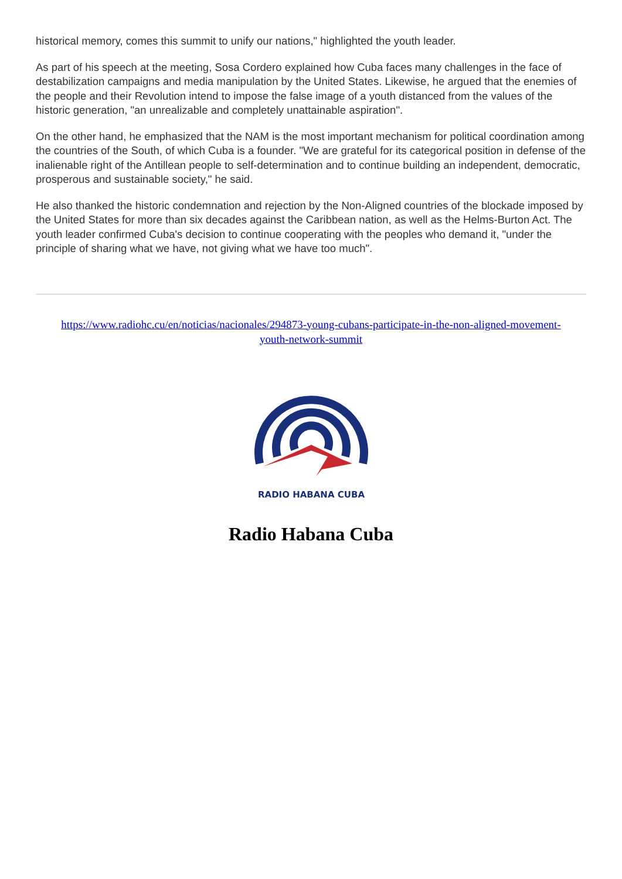historical memory, comes this summit to unify our nations," highlighted the youth leader.
As part of his speech at the meeting, Sosa Cordero explained how Cuba faces many challenges in the face of destabilization campaigns and media manipulation by the United States. Likewise, he argued that the enemies of the people and their Revolution intend to impose the false image of a youth distanced from the values of the historic generation, "an unrealizable and completely unattainable aspiration".
On the other hand, he emphasized that the NAM is the most important mechanism for political coordination among the countries of the South, of which Cuba is a founder. "We are grateful for its categorical position in defense of the inalienable right of the Antillean people to self-determination and to continue building an independent, democratic, prosperous and sustainable society," he said.
He also thanked the historic condemnation and rejection by the Non-Aligned countries of the blockade imposed by the United States for more than six decades against the Caribbean nation, as well as the Helms-Burton Act. The youth leader confirmed Cuba's decision to continue cooperating with the peoples who demand it, "under the principle of sharing what we have, not giving what we have too much".
https://www.radiohc.cu/en/noticias/nacionales/294873-young-cubans-participate-in-the-non-aligned-movement-youth-network-summit
RADIO HABANA CUBA
Radio Habana Cuba